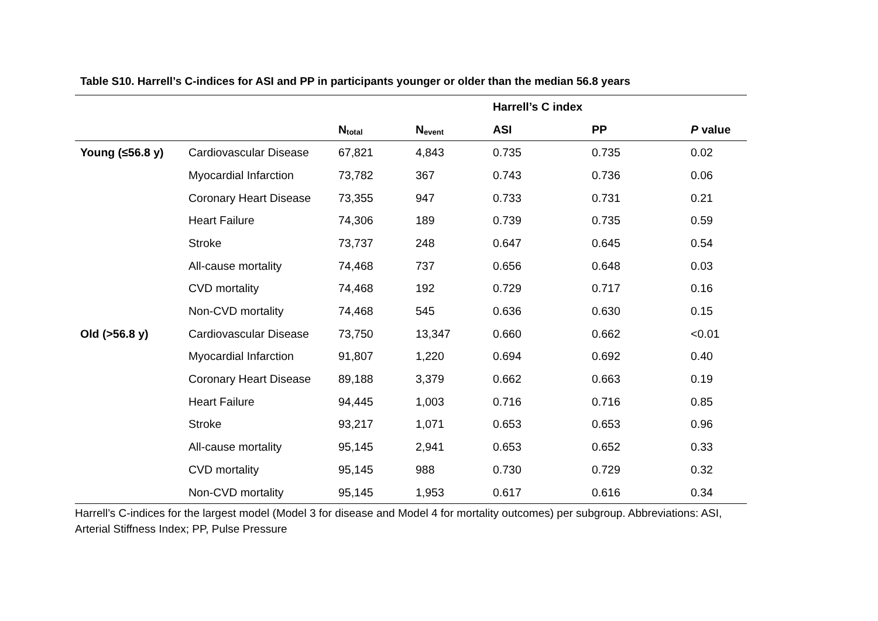Table S10. Harrell’s C-indices for ASI and PP in participants younger or older than the median 56.8 years
| | | | | Harrell’s C index | | |
| --- | --- | --- | --- | --- | --- | --- |
| | | N<sub>total</sub> | N<sub>event</sub> | ASI | PP | P value |
| Young (≤56.8 y) | Cardiovascular Disease | 67,821 | 4,843 | 0.735 | 0.735 | 0.02 |
| | Myocardial Infarction | 73,782 | 367 | 0.743 | 0.736 | 0.06 |
| | Coronary Heart Disease | 73,355 | 947 | 0.733 | 0.731 | 0.21 |
| | Heart Failure | 74,306 | 189 | 0.739 | 0.735 | 0.59 |
| | Stroke | 73,737 | 248 | 0.647 | 0.645 | 0.54 |
| | All-cause mortality | 74,468 | 737 | 0.656 | 0.648 | 0.03 |
| | CVD mortality | 74,468 | 192 | 0.729 | 0.717 | 0.16 |
| | Non-CVD mortality | 74,468 | 545 | 0.636 | 0.630 | 0.15 |
| Old (>56.8 y) | Cardiovascular Disease | 73,750 | 13,347 | 0.660 | 0.662 | <0.01 |
| | Myocardial Infarction | 91,807 | 1,220 | 0.694 | 0.692 | 0.40 |
| | Coronary Heart Disease | 89,188 | 3,379 | 0.662 | 0.663 | 0.19 |
| | Heart Failure | 94,445 | 1,003 | 0.716 | 0.716 | 0.85 |
| | Stroke | 93,217 | 1,071 | 0.653 | 0.653 | 0.96 |
| | All-cause mortality | 95,145 | 2,941 | 0.653 | 0.652 | 0.33 |
| | CVD mortality | 95,145 | 988 | 0.730 | 0.729 | 0.32 |
| | Non-CVD mortality | 95,145 | 1,953 | 0.617 | 0.616 | 0.34 |
Harrell’s C-indices for the largest model (Model 3 for disease and Model 4 for mortality outcomes) per subgroup. Abbreviations: ASI, Arterial Stiffness Index; PP, Pulse Pressure